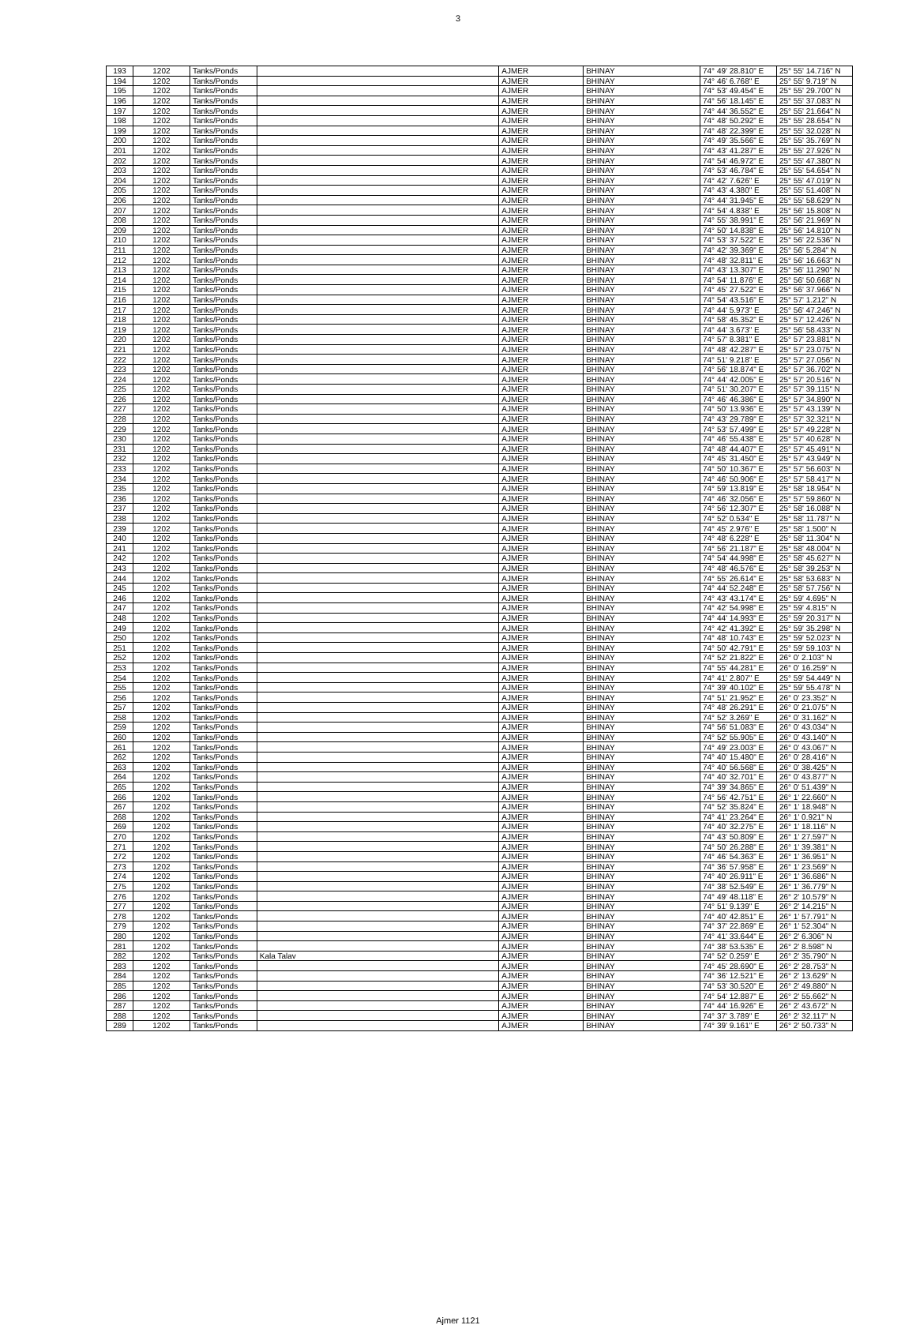3
| 193 | 1202 | Tanks/Ponds | | AJMER | BHINAY | 74° 49' 28.810" E | 25° 55' 14.716" N |
| 194 | 1202 | Tanks/Ponds | | AJMER | BHINAY | 74° 46' 6.768" E | 25° 55' 9.719" N |
| 195 | 1202 | Tanks/Ponds | | AJMER | BHINAY | 74° 53' 49.454" E | 25° 55' 29.700" N |
| 196 | 1202 | Tanks/Ponds | | AJMER | BHINAY | 74° 56' 18.145" E | 25° 55' 37.083" N |
| 197 | 1202 | Tanks/Ponds | | AJMER | BHINAY | 74° 44' 36.552" E | 25° 55' 21.664" N |
| 198 | 1202 | Tanks/Ponds | | AJMER | BHINAY | 74° 48' 50.292" E | 25° 55' 28.654" N |
| 199 | 1202 | Tanks/Ponds | | AJMER | BHINAY | 74° 48' 22.399" E | 25° 55' 32.028" N |
| 200 | 1202 | Tanks/Ponds | | AJMER | BHINAY | 74° 49' 35.566" E | 25° 55' 35.769" N |
| 201 | 1202 | Tanks/Ponds | | AJMER | BHINAY | 74° 43' 41.287" E | 25° 55' 27.926" N |
| 202 | 1202 | Tanks/Ponds | | AJMER | BHINAY | 74° 54' 46.972" E | 25° 55' 47.380" N |
| 203 | 1202 | Tanks/Ponds | | AJMER | BHINAY | 74° 53' 46.784" E | 25° 55' 54.654" N |
| 204 | 1202 | Tanks/Ponds | | AJMER | BHINAY | 74° 42' 7.626" E | 25° 55' 47.019" N |
| 205 | 1202 | Tanks/Ponds | | AJMER | BHINAY | 74° 43' 4.380" E | 25° 55' 51.408" N |
| 206 | 1202 | Tanks/Ponds | | AJMER | BHINAY | 74° 44' 31.945" E | 25° 55' 58.629" N |
| 207 | 1202 | Tanks/Ponds | | AJMER | BHINAY | 74° 54' 4.838" E | 25° 56' 15.808" N |
| 208 | 1202 | Tanks/Ponds | | AJMER | BHINAY | 74° 55' 38.991" E | 25° 56' 21.969" N |
| 209 | 1202 | Tanks/Ponds | | AJMER | BHINAY | 74° 50' 14.838" E | 25° 56' 14.810" N |
| 210 | 1202 | Tanks/Ponds | | AJMER | BHINAY | 74° 53' 37.522" E | 25° 56' 22.536" N |
| 211 | 1202 | Tanks/Ponds | | AJMER | BHINAY | 74° 42' 39.369" E | 25° 56' 5.284" N |
| 212 | 1202 | Tanks/Ponds | | AJMER | BHINAY | 74° 48' 32.811" E | 25° 56' 16.663" N |
| 213 | 1202 | Tanks/Ponds | | AJMER | BHINAY | 74° 43' 13.307" E | 25° 56' 11.290" N |
| 214 | 1202 | Tanks/Ponds | | AJMER | BHINAY | 74° 54' 11.876" E | 25° 56' 50.668" N |
| 215 | 1202 | Tanks/Ponds | | AJMER | BHINAY | 74° 45' 27.522" E | 25° 56' 37.966" N |
| 216 | 1202 | Tanks/Ponds | | AJMER | BHINAY | 74° 54' 43.516" E | 25° 57' 1.212" N |
| 217 | 1202 | Tanks/Ponds | | AJMER | BHINAY | 74° 44' 5.973" E | 25° 56' 47.246" N |
| 218 | 1202 | Tanks/Ponds | | AJMER | BHINAY | 74° 58' 45.352" E | 25° 57' 12.426" N |
| 219 | 1202 | Tanks/Ponds | | AJMER | BHINAY | 74° 44' 3.673" E | 25° 56' 58.433" N |
| 220 | 1202 | Tanks/Ponds | | AJMER | BHINAY | 74° 57' 8.381" E | 25° 57' 23.881" N |
| 221 | 1202 | Tanks/Ponds | | AJMER | BHINAY | 74° 48' 42.287" E | 25° 57' 23.075" N |
| 222 | 1202 | Tanks/Ponds | | AJMER | BHINAY | 74° 51' 9.218" E | 25° 57' 27.056" N |
| 223 | 1202 | Tanks/Ponds | | AJMER | BHINAY | 74° 56' 18.874" E | 25° 57' 36.702" N |
| 224 | 1202 | Tanks/Ponds | | AJMER | BHINAY | 74° 44' 42.005" E | 25° 57' 20.516" N |
| 225 | 1202 | Tanks/Ponds | | AJMER | BHINAY | 74° 51' 30.207" E | 25° 57' 39.115" N |
| 226 | 1202 | Tanks/Ponds | | AJMER | BHINAY | 74° 46' 46.386" E | 25° 57' 34.890" N |
| 227 | 1202 | Tanks/Ponds | | AJMER | BHINAY | 74° 50' 13.936" E | 25° 57' 43.139" N |
| 228 | 1202 | Tanks/Ponds | | AJMER | BHINAY | 74° 43' 29.789" E | 25° 57' 32.321" N |
| 229 | 1202 | Tanks/Ponds | | AJMER | BHINAY | 74° 53' 57.499" E | 25° 57' 49.228" N |
| 230 | 1202 | Tanks/Ponds | | AJMER | BHINAY | 74° 46' 55.438" E | 25° 57' 40.628" N |
| 231 | 1202 | Tanks/Ponds | | AJMER | BHINAY | 74° 48' 44.407" E | 25° 57' 45.491" N |
| 232 | 1202 | Tanks/Ponds | | AJMER | BHINAY | 74° 45' 31.450" E | 25° 57' 43.949" N |
| 233 | 1202 | Tanks/Ponds | | AJMER | BHINAY | 74° 50' 10.367" E | 25° 57' 56.603" N |
| 234 | 1202 | Tanks/Ponds | | AJMER | BHINAY | 74° 46' 50.906" E | 25° 57' 58.417" N |
| 235 | 1202 | Tanks/Ponds | | AJMER | BHINAY | 74° 59' 13.819" E | 25° 58' 18.954" N |
| 236 | 1202 | Tanks/Ponds | | AJMER | BHINAY | 74° 46' 32.056" E | 25° 57' 59.860" N |
| 237 | 1202 | Tanks/Ponds | | AJMER | BHINAY | 74° 56' 12.307" E | 25° 58' 16.088" N |
| 238 | 1202 | Tanks/Ponds | | AJMER | BHINAY | 74° 52' 0.534" E | 25° 58' 11.787" N |
| 239 | 1202 | Tanks/Ponds | | AJMER | BHINAY | 74° 45' 2.976" E | 25° 58' 1.500" N |
| 240 | 1202 | Tanks/Ponds | | AJMER | BHINAY | 74° 48' 6.228" E | 25° 58' 11.304" N |
| 241 | 1202 | Tanks/Ponds | | AJMER | BHINAY | 74° 56' 21.187" E | 25° 58' 48.004" N |
| 242 | 1202 | Tanks/Ponds | | AJMER | BHINAY | 74° 54' 44.998" E | 25° 58' 45.627" N |
| 243 | 1202 | Tanks/Ponds | | AJMER | BHINAY | 74° 48' 46.576" E | 25° 58' 39.253" N |
| 244 | 1202 | Tanks/Ponds | | AJMER | BHINAY | 74° 55' 26.614" E | 25° 58' 53.683" N |
| 245 | 1202 | Tanks/Ponds | | AJMER | BHINAY | 74° 44' 52.248" E | 25° 58' 57.756" N |
| 246 | 1202 | Tanks/Ponds | | AJMER | BHINAY | 74° 43' 43.174" E | 25° 59' 4.695" N |
| 247 | 1202 | Tanks/Ponds | | AJMER | BHINAY | 74° 42' 54.998" E | 25° 59' 4.815" N |
| 248 | 1202 | Tanks/Ponds | | AJMER | BHINAY | 74° 44' 14.993" E | 25° 59' 20.317" N |
| 249 | 1202 | Tanks/Ponds | | AJMER | BHINAY | 74° 42' 41.392" E | 25° 59' 35.298" N |
| 250 | 1202 | Tanks/Ponds | | AJMER | BHINAY | 74° 48' 10.743" E | 25° 59' 52.023" N |
| 251 | 1202 | Tanks/Ponds | | AJMER | BHINAY | 74° 50' 42.791" E | 25° 59' 59.103" N |
| 252 | 1202 | Tanks/Ponds | | AJMER | BHINAY | 74° 52' 21.822" E | 26° 0' 2.103" N |
| 253 | 1202 | Tanks/Ponds | | AJMER | BHINAY | 74° 55' 44.281" E | 26° 0' 16.259" N |
| 254 | 1202 | Tanks/Ponds | | AJMER | BHINAY | 74° 41' 2.807" E | 25° 59' 54.449" N |
| 255 | 1202 | Tanks/Ponds | | AJMER | BHINAY | 74° 39' 40.102" E | 25° 59' 55.478" N |
| 256 | 1202 | Tanks/Ponds | | AJMER | BHINAY | 74° 51' 21.952" E | 26° 0' 23.352" N |
| 257 | 1202 | Tanks/Ponds | | AJMER | BHINAY | 74° 48' 26.291" E | 26° 0' 21.075" N |
| 258 | 1202 | Tanks/Ponds | | AJMER | BHINAY | 74° 52' 3.269" E | 26° 0' 31.162" N |
| 259 | 1202 | Tanks/Ponds | | AJMER | BHINAY | 74° 56' 51.083" E | 26° 0' 43.034" N |
| 260 | 1202 | Tanks/Ponds | | AJMER | BHINAY | 74° 52' 55.905" E | 26° 0' 43.140" N |
| 261 | 1202 | Tanks/Ponds | | AJMER | BHINAY | 74° 49' 23.003" E | 26° 0' 43.067" N |
| 262 | 1202 | Tanks/Ponds | | AJMER | BHINAY | 74° 40' 15.480" E | 26° 0' 28.416" N |
| 263 | 1202 | Tanks/Ponds | | AJMER | BHINAY | 74° 40' 56.568" E | 26° 0' 38.425" N |
| 264 | 1202 | Tanks/Ponds | | AJMER | BHINAY | 74° 40' 32.701" E | 26° 0' 43.877" N |
| 265 | 1202 | Tanks/Ponds | | AJMER | BHINAY | 74° 39' 34.865" E | 26° 0' 51.439" N |
| 266 | 1202 | Tanks/Ponds | | AJMER | BHINAY | 74° 56' 42.751" E | 26° 1' 22.660" N |
| 267 | 1202 | Tanks/Ponds | | AJMER | BHINAY | 74° 52' 35.824" E | 26° 1' 18.948" N |
| 268 | 1202 | Tanks/Ponds | | AJMER | BHINAY | 74° 41' 23.264" E | 26° 1' 0.921" N |
| 269 | 1202 | Tanks/Ponds | | AJMER | BHINAY | 74° 40' 32.275" E | 26° 1' 18.116" N |
| 270 | 1202 | Tanks/Ponds | | AJMER | BHINAY | 74° 43' 50.809" E | 26° 1' 27.597" N |
| 271 | 1202 | Tanks/Ponds | | AJMER | BHINAY | 74° 50' 26.288" E | 26° 1' 39.381" N |
| 272 | 1202 | Tanks/Ponds | | AJMER | BHINAY | 74° 46' 54.363" E | 26° 1' 36.951" N |
| 273 | 1202 | Tanks/Ponds | | AJMER | BHINAY | 74° 36' 57.958" E | 26° 1' 23.569" N |
| 274 | 1202 | Tanks/Ponds | | AJMER | BHINAY | 74° 40' 26.911" E | 26° 1' 36.686" N |
| 275 | 1202 | Tanks/Ponds | | AJMER | BHINAY | 74° 38' 52.549" E | 26° 1' 36.779" N |
| 276 | 1202 | Tanks/Ponds | | AJMER | BHINAY | 74° 49' 48.118" E | 26° 2' 10.579" N |
| 277 | 1202 | Tanks/Ponds | | AJMER | BHINAY | 74° 51' 9.139" E | 26° 2' 14.215" N |
| 278 | 1202 | Tanks/Ponds | | AJMER | BHINAY | 74° 40' 42.851" E | 26° 1' 57.791" N |
| 279 | 1202 | Tanks/Ponds | | AJMER | BHINAY | 74° 37' 22.869" E | 26° 1' 52.304" N |
| 280 | 1202 | Tanks/Ponds | | AJMER | BHINAY | 74° 41' 33.644" E | 26° 2' 6.306" N |
| 281 | 1202 | Tanks/Ponds | | AJMER | BHINAY | 74° 38' 53.535" E | 26° 2' 8.598" N |
| 282 | 1202 | Tanks/Ponds | Kala Talav | AJMER | BHINAY | 74° 52' 0.259" E | 26° 2' 35.790" N |
| 283 | 1202 | Tanks/Ponds | | AJMER | BHINAY | 74° 45' 28.690" E | 26° 2' 28.753" N |
| 284 | 1202 | Tanks/Ponds | | AJMER | BHINAY | 74° 36' 12.521" E | 26° 2' 13.629" N |
| 285 | 1202 | Tanks/Ponds | | AJMER | BHINAY | 74° 53' 30.520" E | 26° 2' 49.880" N |
| 286 | 1202 | Tanks/Ponds | | AJMER | BHINAY | 74° 54' 12.887" E | 26° 2' 55.662" N |
| 287 | 1202 | Tanks/Ponds | | AJMER | BHINAY | 74° 44' 16.926" E | 26° 2' 43.672" N |
| 288 | 1202 | Tanks/Ponds | | AJMER | BHINAY | 74° 37' 3.789" E | 26° 2' 32.117" N |
| 289 | 1202 | Tanks/Ponds | | AJMER | BHINAY | 74° 39' 9.161" E | 26° 2' 50.733" N |
Ajmer 1121